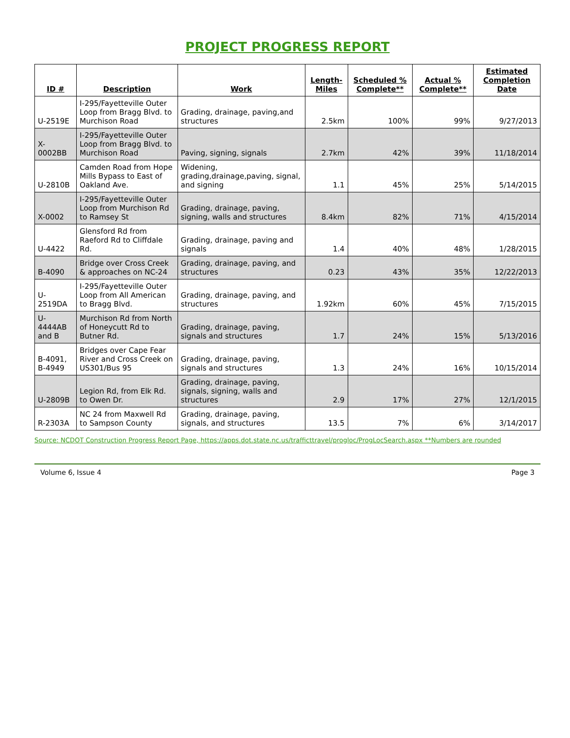PROJECT PROGRESS REPORT
| ID # | Description | Work | Length-Miles | Scheduled % Complete** | Actual % Complete** | Estimated Completion Date |
| --- | --- | --- | --- | --- | --- | --- |
| U-2519E | I-295/Fayetteville Outer Loop from Bragg Blvd. to Murchison Road | Grading, drainage, paving,and structures | 2.5km | 100% | 99% | 9/27/2013 |
| X-0002BB | I-295/Fayetteville Outer Loop from Bragg Blvd. to Murchison Road | Paving, signing, signals | 2.7km | 42% | 39% | 11/18/2014 |
| U-2810B | Camden Road from Hope Mills Bypass to East of Oakland Ave. | Widening, grading,drainage,paving, signal, and signing | 1.1 | 45% | 25% | 5/14/2015 |
| X-0002 | I-295/Fayetteville Outer Loop from Murchison Rd to Ramsey St | Grading, drainage, paving, signing, walls and structures | 8.4km | 82% | 71% | 4/15/2014 |
| U-4422 | Glensford Rd from Raeford Rd to Cliffdale Rd. | Grading, drainage, paving and signals | 1.4 | 40% | 48% | 1/28/2015 |
| B-4090 | Bridge over Cross Creek & approaches on NC-24 | Grading, drainage, paving, and structures | 0.23 | 43% | 35% | 12/22/2013 |
| U-2519DA | I-295/Fayetteville Outer Loop from All American to Bragg Blvd. | Grading, drainage, paving, and structures | 1.92km | 60% | 45% | 7/15/2015 |
| U-4444AB and B | Murchison Rd from North of Honeycutt Rd to Butner Rd. | Grading, drainage, paving, signals and structures | 1.7 | 24% | 15% | 5/13/2016 |
| B-4091, B-4949 | Bridges over Cape Fear River and Cross Creek on US301/Bus 95 | Grading, drainage, paving, signals and structures | 1.3 | 24% | 16% | 10/15/2014 |
| U-2809B | Legion Rd, from Elk Rd. to Owen Dr. | Grading, drainage, paving, signals, signing, walls and structures | 2.9 | 17% | 27% | 12/1/2015 |
| R-2303A | NC 24 from Maxwell Rd to Sampson County | Grading, drainage, paving, signals, and structures | 13.5 | 7% | 6% | 3/14/2017 |
Source: NCDOT Construction Progress Report Page, https://apps.dot.state.nc.us/trafficttravel/progloc/ProgLocSearch.aspx **Numbers are rounded
Volume 6, Issue 4 Page 3